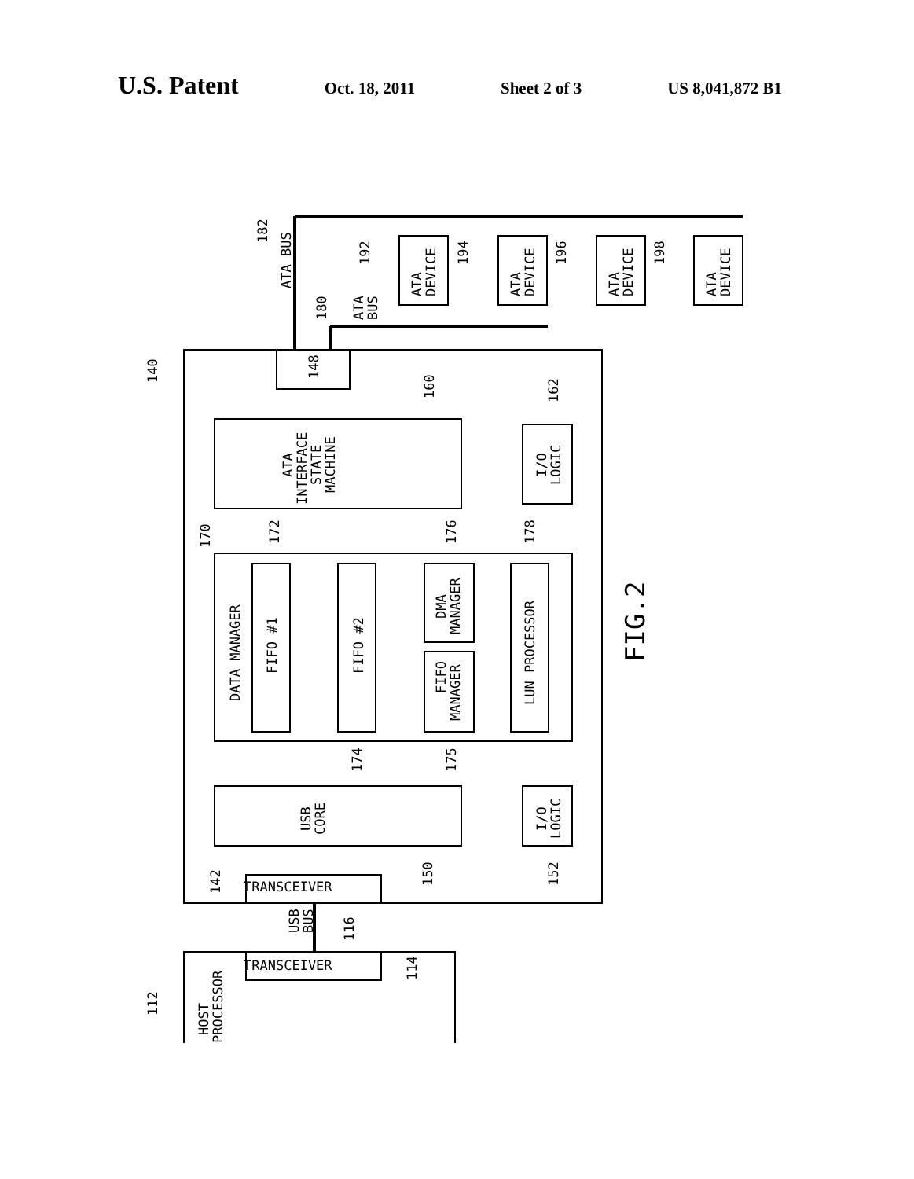U.S. Patent
Oct. 18, 2011 Sheet 2 of 3 US 8,041,872 B1
TRANSCEIVER
TRANSCEIVER
ATA
INTERFACE
STATE
MACHINE
I/O
LOGIC
DATA MANAGER
FIFO #1
FIFO #2
DMA
MANAGER
FIFO
MANAGER
LUN PROCESSOR
USB
CORE
I/O
LOGIC
USB
BUS
HOST
PROCESSOR
ATA BUS
ATA
BUS
ATA
DEVICE
ATA
DEVICE
ATA
DEVICE
ATA
DEVICE
148
140
160
162
170
172
176
178
174
175
150
152
142
116
114
112
182
180
192
194
196
198
FIG.2